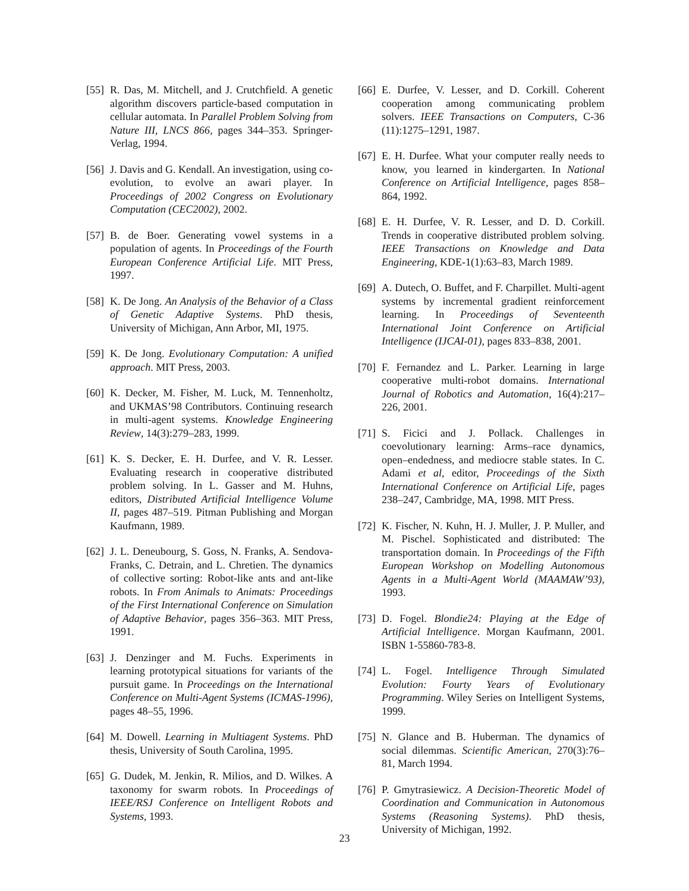[55] R. Das, M. Mitchell, and J. Crutchfield. A genetic algorithm discovers particle-based computation in cellular automata. In Parallel Problem Solving from Nature III, LNCS 866, pages 344–353. Springer-Verlag, 1994.
[56] J. Davis and G. Kendall. An investigation, using co-evolution, to evolve an awari player. In Proceedings of 2002 Congress on Evolutionary Computation (CEC2002), 2002.
[57] B. de Boer. Generating vowel systems in a population of agents. In Proceedings of the Fourth European Conference Artificial Life. MIT Press, 1997.
[58] K. De Jong. An Analysis of the Behavior of a Class of Genetic Adaptive Systems. PhD thesis, University of Michigan, Ann Arbor, MI, 1975.
[59] K. De Jong. Evolutionary Computation: A unified approach. MIT Press, 2003.
[60] K. Decker, M. Fisher, M. Luck, M. Tennenholtz, and UKMAS’98 Contributors. Continuing research in multi-agent systems. Knowledge Engineering Review, 14(3):279–283, 1999.
[61] K. S. Decker, E. H. Durfee, and V. R. Lesser. Evaluating research in cooperative distributed problem solving. In L. Gasser and M. Huhns, editors, Distributed Artificial Intelligence Volume II, pages 487–519. Pitman Publishing and Morgan Kaufmann, 1989.
[62] J. L. Deneubourg, S. Goss, N. Franks, A. Sendova-Franks, C. Detrain, and L. Chretien. The dynamics of collective sorting: Robot-like ants and ant-like robots. In From Animals to Animats: Proceedings of the First International Conference on Simulation of Adaptive Behavior, pages 356–363. MIT Press, 1991.
[63] J. Denzinger and M. Fuchs. Experiments in learning prototypical situations for variants of the pursuit game. In Proceedings on the International Conference on Multi-Agent Systems (ICMAS-1996), pages 48–55, 1996.
[64] M. Dowell. Learning in Multiagent Systems. PhD thesis, University of South Carolina, 1995.
[65] G. Dudek, M. Jenkin, R. Milios, and D. Wilkes. A taxonomy for swarm robots. In Proceedings of IEEE/RSJ Conference on Intelligent Robots and Systems, 1993.
[66] E. Durfee, V. Lesser, and D. Corkill. Coherent cooperation among communicating problem solvers. IEEE Transactions on Computers, C-36 (11):1275–1291, 1987.
[67] E. H. Durfee. What your computer really needs to know, you learned in kindergarten. In National Conference on Artificial Intelligence, pages 858–864, 1992.
[68] E. H. Durfee, V. R. Lesser, and D. D. Corkill. Trends in cooperative distributed problem solving. IEEE Transactions on Knowledge and Data Engineering, KDE-1(1):63–83, March 1989.
[69] A. Dutech, O. Buffet, and F. Charpillet. Multi-agent systems by incremental gradient reinforcement learning. In Proceedings of Seventeenth International Joint Conference on Artificial Intelligence (IJCAI-01), pages 833–838, 2001.
[70] F. Fernandez and L. Parker. Learning in large cooperative multi-robot domains. International Journal of Robotics and Automation, 16(4):217–226, 2001.
[71] S. Ficici and J. Pollack. Challenges in coevolutionary learning: Arms–race dynamics, open–endedness, and mediocre stable states. In C. Adami et al, editor, Proceedings of the Sixth International Conference on Artificial Life, pages 238–247, Cambridge, MA, 1998. MIT Press.
[72] K. Fischer, N. Kuhn, H. J. Muller, J. P. Muller, and M. Pischel. Sophisticated and distributed: The transportation domain. In Proceedings of the Fifth European Workshop on Modelling Autonomous Agents in a Multi-Agent World (MAAMAW’93), 1993.
[73] D. Fogel. Blondie24: Playing at the Edge of Artificial Intelligence. Morgan Kaufmann, 2001. ISBN 1-55860-783-8.
[74] L. Fogel. Intelligence Through Simulated Evolution: Fourty Years of Evolutionary Programming. Wiley Series on Intelligent Systems, 1999.
[75] N. Glance and B. Huberman. The dynamics of social dilemmas. Scientific American, 270(3):76–81, March 1994.
[76] P. Gmytrasiewicz. A Decision-Theoretic Model of Coordination and Communication in Autonomous Systems (Reasoning Systems). PhD thesis, University of Michigan, 1992.
23